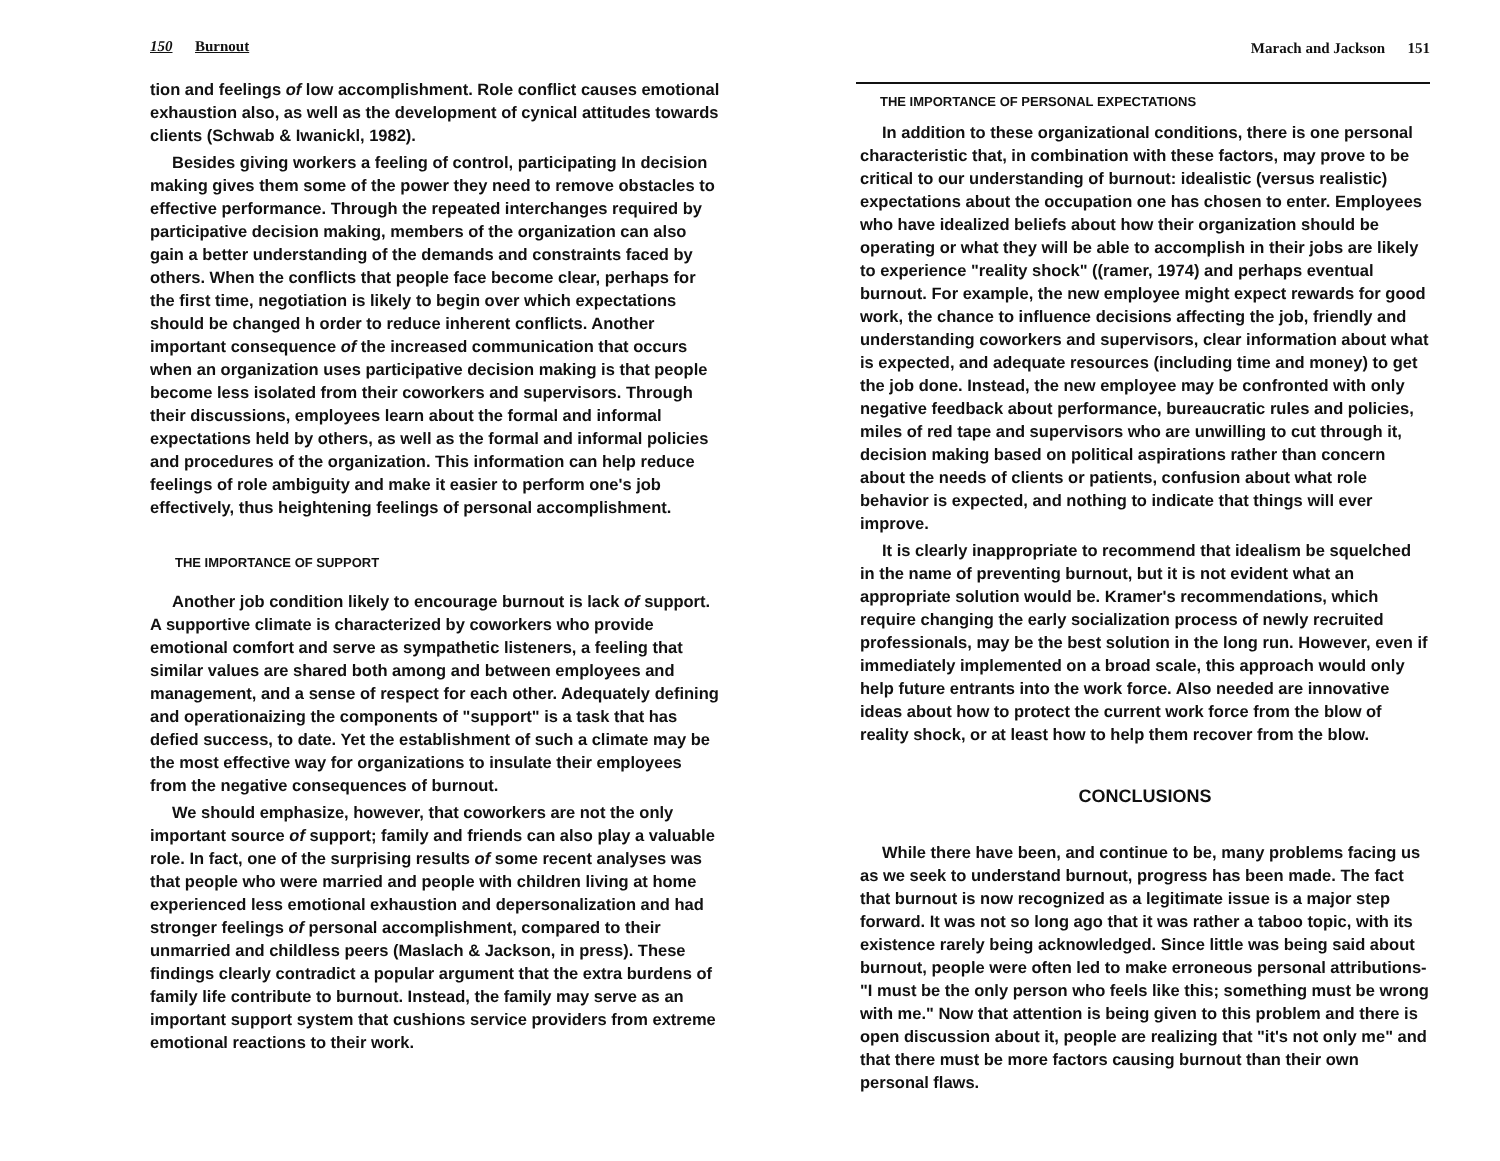150 Burnout
tion and feelings of low accomplishment. Role conflict causes emotional exhaustion also, as well as the development of cynical attitudes towards clients (Schwab & Iwanickl, 1982).
Besides giving workers a feeling of control, participating In decision making gives them some of the power they need to remove obstacles to effective performance. Through the repeated interchanges required by participative decision making, members of the organization can also gain a better understanding of the demands and constraints faced by others. When the conflicts that people face become clear, perhaps for the first time, negotiation is likely to begin over which expectations should be changed h order to reduce inherent conflicts. Another important consequence of the increased communication that occurs when an organization uses participative decision making is that people become less isolated from their coworkers and supervisors. Through their discussions, employees learn about the formal and informal expectations held by others, as well as the formal and informal policies and procedures of the organization. This information can help reduce feelings of role ambiguity and make it easier to perform one's job effectively, thus heightening feelings of personal accomplishment.
THE IMPORTANCE OF SUPPORT
Another job condition likely to encourage burnout is lack of support. A supportive climate is characterized by coworkers who provide emotional comfort and serve as sympathetic listeners, a feeling that similar values are shared both among and between employees and management, and a sense of respect for each other. Adequately defining and operationaizing the components of "support" is a task that has defied success, to date. Yet the establishment of such a climate may be the most effective way for organizations to insulate their employees from the negative consequences of burnout.
We should emphasize, however, that coworkers are not the only important source of support; family and friends can also play a valuable role. In fact, one of the surprising results of some recent analyses was that people who were married and people with children living at home experienced less emotional exhaustion and depersonalization and had stronger feelings of personal accomplishment, compared to their unmarried and childless peers (Maslach & Jackson, in press). These findings clearly contradict a popular argument that the extra burdens of family life contribute to burnout. Instead, the family may serve as an important support system that cushions service providers from extreme emotional reactions to their work.
Marach and Jackson 151
THE IMPORTANCE OF PERSONAL EXPECTATIONS
In addition to these organizational conditions, there is one personal characteristic that, in combination with these factors, may prove to be critical to our understanding of burnout: idealistic (versus realistic) expectations about the occupation one has chosen to enter. Employees who have idealized beliefs about how their organization should be operating or what they will be able to accomplish in their jobs are likely to experience "reality shock" ((ramer, 1974) and perhaps eventual burnout. For example, the new employee might expect rewards for good work, the chance to influence decisions affecting the job, friendly and understanding coworkers and supervisors, clear information about what is expected, and adequate resources (including time and money) to get the job done. Instead, the new employee may be confronted with only negative feedback about performance, bureaucratic rules and policies, miles of red tape and supervisors who are unwilling to cut through it, decision making based on political aspirations rather than concern about the needs of clients or patients, confusion about what role behavior is expected, and nothing to indicate that things will ever improve.
It is clearly inappropriate to recommend that idealism be squelched in the name of preventing burnout, but it is not evident what an appropriate solution would be. Kramer's recommendations, which require changing the early socialization process of newly recruited professionals, may be the best solution in the long run. However, even if immediately implemented on a broad scale, this approach would only help future entrants into the work force. Also needed are innovative ideas about how to protect the current work force from the blow of reality shock, or at least how to help them recover from the blow.
CONCLUSIONS
While there have been, and continue to be, many problems facing us as we seek to understand burnout, progress has been made. The fact that burnout is now recognized as a legitimate issue is a major step forward. It was not so long ago that it was rather a taboo topic, with its existence rarely being acknowledged. Since little was being said about burnout, people were often led to make erroneous personal attributions-"I must be the only person who feels like this; something must be wrong with me." Now that attention is being given to this problem and there is open discussion about it, people are realizing that "it's not only me" and that there must be more factors causing burnout than their own personal flaws.